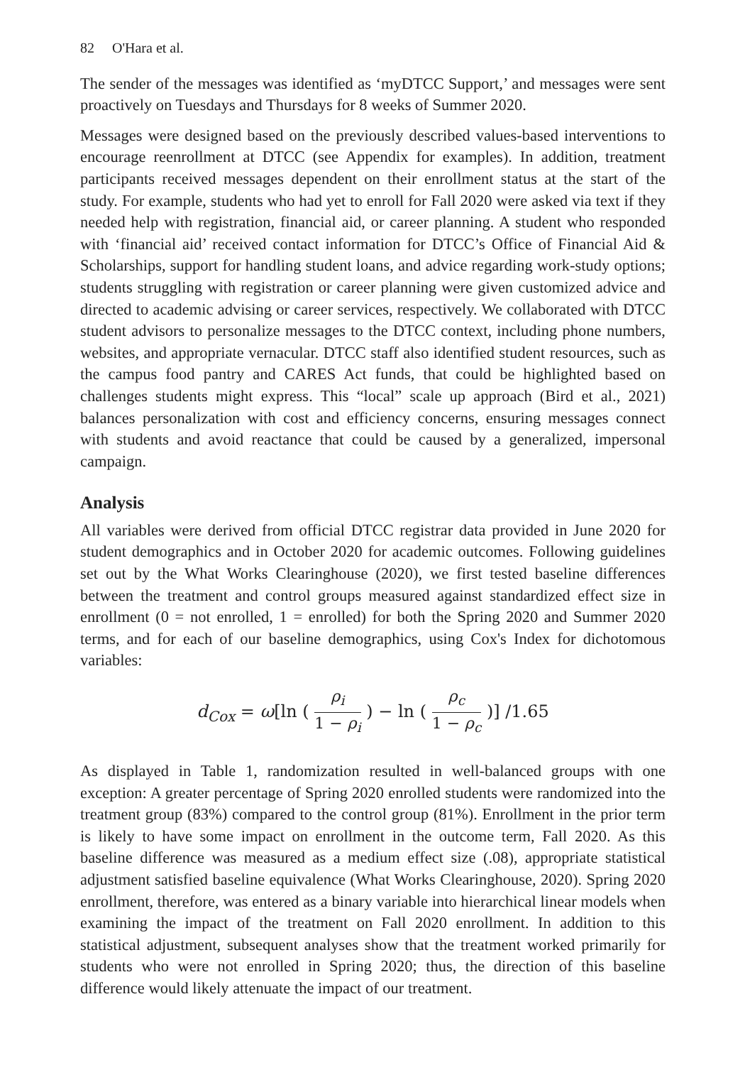82 O'Hara et al.
The sender of the messages was identified as ‘myDTCC Support,’ and messages were sent proactively on Tuesdays and Thursdays for 8 weeks of Summer 2020.
Messages were designed based on the previously described values-based interventions to encourage reenrollment at DTCC (see Appendix for examples). In addition, treatment participants received messages dependent on their enrollment status at the start of the study. For example, students who had yet to enroll for Fall 2020 were asked via text if they needed help with registration, financial aid, or career planning. A student who responded with ‘financial aid’ received contact information for DTCC’s Office of Financial Aid & Scholarships, support for handling student loans, and advice regarding work-study options; students struggling with registration or career planning were given customized advice and directed to academic advising or career services, respectively. We collaborated with DTCC student advisors to personalize messages to the DTCC context, including phone numbers, websites, and appropriate vernacular. DTCC staff also identified student resources, such as the campus food pantry and CARES Act funds, that could be highlighted based on challenges students might express. This “local” scale up approach (Bird et al., 2021) balances personalization with cost and efficiency concerns, ensuring messages connect with students and avoid reactance that could be caused by a generalized, impersonal campaign.
Analysis
All variables were derived from official DTCC registrar data provided in June 2020 for student demographics and in October 2020 for academic outcomes. Following guidelines set out by the What Works Clearinghouse (2020), we first tested baseline differences between the treatment and control groups measured against standardized effect size in enrollment (0 = not enrolled, 1 = enrolled) for both the Spring 2020 and Summer 2020 terms, and for each of our baseline demographics, using Cox's Index for dichotomous variables:
d<sub>Cox</sub> = ω[ln ( ρ<sub>i</sub> 1 − ρ<sub>i</sub> ) − ln ( ρ<sub>c</sub> 1 − ρ<sub>c</sub> )] /1.65
As displayed in Table 1, randomization resulted in well-balanced groups with one exception: A greater percentage of Spring 2020 enrolled students were randomized into the treatment group (83%) compared to the control group (81%). Enrollment in the prior term is likely to have some impact on enrollment in the outcome term, Fall 2020. As this baseline difference was measured as a medium effect size (.08), appropriate statistical adjustment satisfied baseline equivalence (What Works Clearinghouse, 2020). Spring 2020 enrollment, therefore, was entered as a binary variable into hierarchical linear models when examining the impact of the treatment on Fall 2020 enrollment. In addition to this statistical adjustment, subsequent analyses show that the treatment worked primarily for students who were not enrolled in Spring 2020; thus, the direction of this baseline difference would likely attenuate the impact of our treatment.